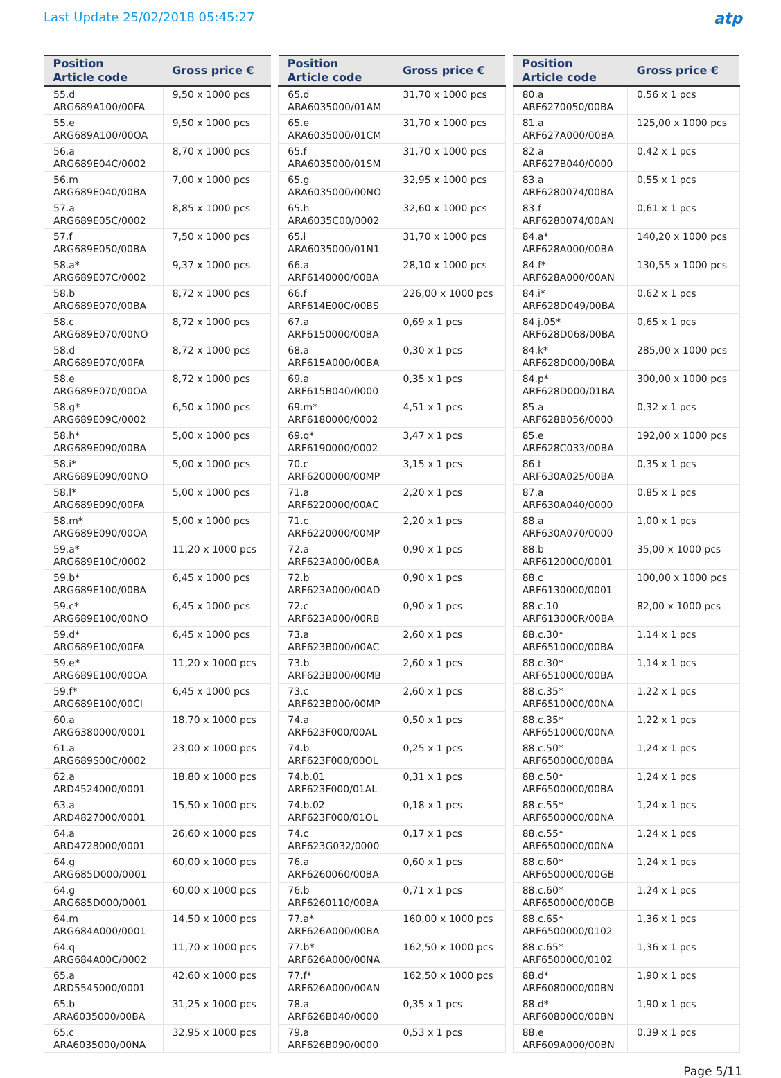Last Update 25/02/2018 05:45:27
atp
| Position Article code | Gross price € |
| --- | --- |
| 55.d ARG689A100/00FA | 9,50 x 1000 pcs |
| 55.e ARG689A100/00OA | 9,50 x 1000 pcs |
| 56.a ARG689E04C/0002 | 8,70 x 1000 pcs |
| 56.m ARG689E040/00BA | 7,00 x 1000 pcs |
| 57.a ARG689E05C/0002 | 8,85 x 1000 pcs |
| 57.f ARG689E050/00BA | 7,50 x 1000 pcs |
| 58.a* ARG689E07C/0002 | 9,37 x 1000 pcs |
| 58.b ARG689E070/00BA | 8,72 x 1000 pcs |
| 58.c ARG689E070/00NO | 8,72 x 1000 pcs |
| 58.d ARG689E070/00FA | 8,72 x 1000 pcs |
| 58.e ARG689E070/00OA | 8,72 x 1000 pcs |
| 58.g* ARG689E09C/0002 | 6,50 x 1000 pcs |
| 58.h* ARG689E090/00BA | 5,00 x 1000 pcs |
| 58.i* ARG689E090/00NO | 5,00 x 1000 pcs |
| 58.l* ARG689E090/00FA | 5,00 x 1000 pcs |
| 58.m* ARG689E090/00OA | 5,00 x 1000 pcs |
| 59.a* ARG689E10C/0002 | 11,20 x 1000 pcs |
| 59.b* ARG689E100/00BA | 6,45 x 1000 pcs |
| 59.c* ARG689E100/00NO | 6,45 x 1000 pcs |
| 59.d* ARG689E100/00FA | 6,45 x 1000 pcs |
| 59.e* ARG689E100/00OA | 11,20 x 1000 pcs |
| 59.f* ARG689E100/00CI | 6,45 x 1000 pcs |
| 60.a ARG6380000/0001 | 18,70 x 1000 pcs |
| 61.a ARG689S00C/0002 | 23,00 x 1000 pcs |
| 62.a ARD4524000/0001 | 18,80 x 1000 pcs |
| 63.a ARD4827000/0001 | 15,50 x 1000 pcs |
| 64.a ARD4728000/0001 | 26,60 x 1000 pcs |
| 64.g ARG685D000/0001 | 60,00 x 1000 pcs |
| 64.g ARG685D000/0001 | 60,00 x 1000 pcs |
| 64.m ARG684A000/0001 | 14,50 x 1000 pcs |
| 64.q ARG684A00C/0002 | 11,70 x 1000 pcs |
| 65.a ARD5545000/0001 | 42,60 x 1000 pcs |
| 65.b ARA6035000/00BA | 31,25 x 1000 pcs |
| 65.c ARA6035000/00NA | 32,95 x 1000 pcs |
| Position Article code | Gross price € |
| --- | --- |
| 65.d ARA6035000/01AM | 31,70 x 1000 pcs |
| 65.e ARA6035000/01CM | 31,70 x 1000 pcs |
| 65.f ARA6035000/01SM | 31,70 x 1000 pcs |
| 65.g ARA6035000/00NO | 32,95 x 1000 pcs |
| 65.h ARA6035C00/0002 | 32,60 x 1000 pcs |
| 65.i ARA6035000/01N1 | 31,70 x 1000 pcs |
| 66.a ARF6140000/00BA | 28,10 x 1000 pcs |
| 66.f ARF614E00C/00BS | 226,00 x 1000 pcs |
| 67.a ARF6150000/00BA | 0,69 x 1 pcs |
| 68.a ARF615A000/00BA | 0,30 x 1 pcs |
| 69.a ARF615B040/0000 | 0,35 x 1 pcs |
| 69.m* ARF6180000/0002 | 4,51 x 1 pcs |
| 69.q* ARF6190000/0002 | 3,47 x 1 pcs |
| 70.c ARF6200000/00MP | 3,15 x 1 pcs |
| 71.a ARF6220000/00AC | 2,20 x 1 pcs |
| 71.c ARF6220000/00MP | 2,20 x 1 pcs |
| 72.a ARF623A000/00BA | 0,90 x 1 pcs |
| 72.b ARF623A000/00AD | 0,90 x 1 pcs |
| 72.c ARF623A000/00RB | 0,90 x 1 pcs |
| 73.a ARF623B000/00AC | 2,60 x 1 pcs |
| 73.b ARF623B000/00MB | 2,60 x 1 pcs |
| 73.c ARF623B000/00MP | 2,60 x 1 pcs |
| 74.a ARF623F000/00AL | 0,50 x 1 pcs |
| 74.b ARF623F000/00OL | 0,25 x 1 pcs |
| 74.b.01 ARF623F000/01AL | 0,31 x 1 pcs |
| 74.b.02 ARF623F000/01OL | 0,18 x 1 pcs |
| 74.c ARF623G032/0000 | 0,17 x 1 pcs |
| 76.a ARF6260060/00BA | 0,60 x 1 pcs |
| 76.b ARF6260110/00BA | 0,71 x 1 pcs |
| 77.a* ARF626A000/00BA | 160,00 x 1000 pcs |
| 77.b* ARF626A000/00NA | 162,50 x 1000 pcs |
| 77.f* ARF626A000/00AN | 162,50 x 1000 pcs |
| 78.a ARF626B040/0000 | 0,35 x 1 pcs |
| 79.a ARF626B090/0000 | 0,53 x 1 pcs |
| Position Article code | Gross price € |
| --- | --- |
| 80.a ARF6270050/00BA | 0,56 x 1 pcs |
| 81.a ARF627A000/00BA | 125,00 x 1000 pcs |
| 82.a ARF627B040/0000 | 0,42 x 1 pcs |
| 83.a ARF6280074/00BA | 0,55 x 1 pcs |
| 83.f ARF6280074/00AN | 0,61 x 1 pcs |
| 84.a* ARF628A000/00BA | 140,20 x 1000 pcs |
| 84.f* ARF628A000/00AN | 130,55 x 1000 pcs |
| 84.i* ARF628D049/00BA | 0,62 x 1 pcs |
| 84.j.05* ARF628D068/00BA | 0,65 x 1 pcs |
| 84.k* ARF628D000/00BA | 285,00 x 1000 pcs |
| 84.p* ARF628D000/01BA | 300,00 x 1000 pcs |
| 85.a ARF628B056/0000 | 0,32 x 1 pcs |
| 85.e ARF628C033/00BA | 192,00 x 1000 pcs |
| 86.t ARF630A025/00BA | 0,35 x 1 pcs |
| 87.a ARF630A040/0000 | 0,85 x 1 pcs |
| 88.a ARF630A070/0000 | 1,00 x 1 pcs |
| 88.b ARF6120000/0001 | 35,00 x 1000 pcs |
| 88.c ARF6130000/0001 | 100,00 x 1000 pcs |
| 88.c.10 ARF613000R/00BA | 82,00 x 1000 pcs |
| 88.c.30* ARF6510000/00BA | 1,14 x 1 pcs |
| 88.c.30* ARF6510000/00BA | 1,14 x 1 pcs |
| 88.c.35* ARF6510000/00NA | 1,22 x 1 pcs |
| 88.c.35* ARF6510000/00NA | 1,22 x 1 pcs |
| 88.c.50* ARF6500000/00BA | 1,24 x 1 pcs |
| 88.c.50* ARF6500000/00BA | 1,24 x 1 pcs |
| 88.c.55* ARF6500000/00NA | 1,24 x 1 pcs |
| 88.c.55* ARF6500000/00NA | 1,24 x 1 pcs |
| 88.c.60* ARF6500000/00GB | 1,24 x 1 pcs |
| 88.c.60* ARF6500000/00GB | 1,24 x 1 pcs |
| 88.c.65* ARF6500000/0102 | 1,36 x 1 pcs |
| 88.c.65* ARF6500000/0102 | 1,36 x 1 pcs |
| 88.d* ARF6080000/00BN | 1,90 x 1 pcs |
| 88.d* ARF6080000/00BN | 1,90 x 1 pcs |
| 88.e ARF609A000/00BN | 0,39 x 1 pcs |
Page 5/11